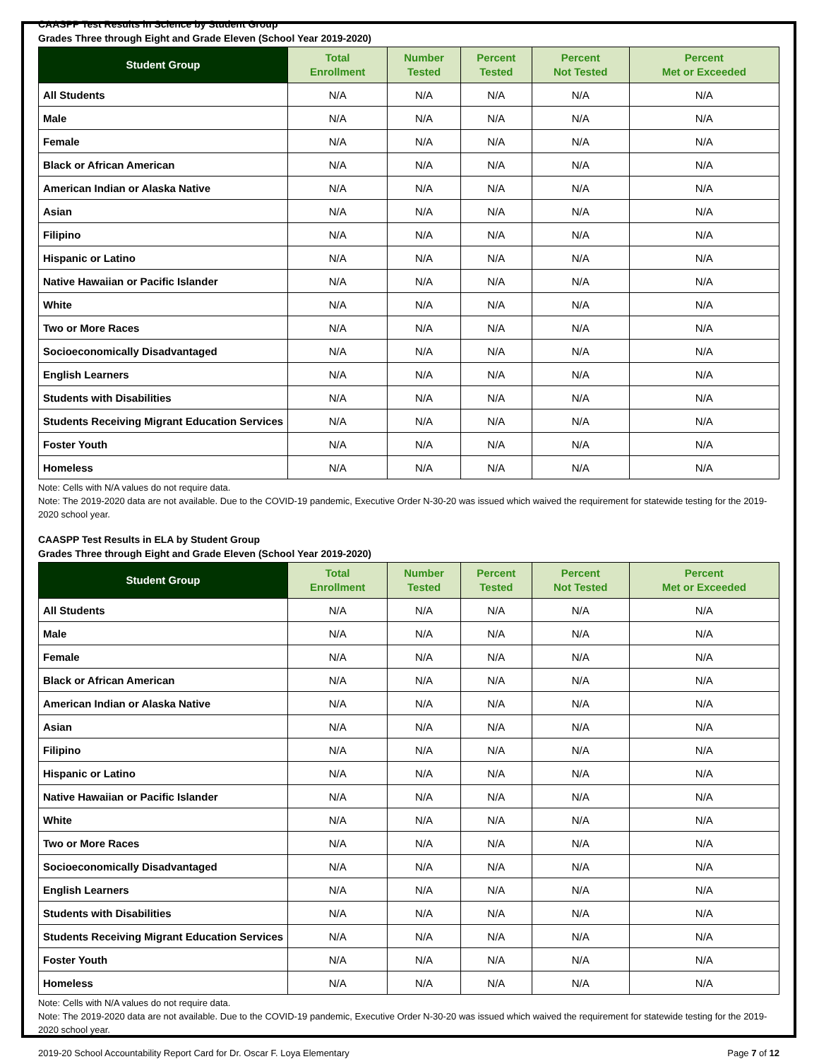CAASPP Test Results in Science by Student Group
Grades Three through Eight and Grade Eleven (School Year 2019-2020)
| Student Group | Total Enrollment | Number Tested | Percent Tested | Percent Not Tested | Percent Met or Exceeded |
| --- | --- | --- | --- | --- | --- |
| All Students | N/A | N/A | N/A | N/A | N/A |
| Male | N/A | N/A | N/A | N/A | N/A |
| Female | N/A | N/A | N/A | N/A | N/A |
| Black or African American | N/A | N/A | N/A | N/A | N/A |
| American Indian or Alaska Native | N/A | N/A | N/A | N/A | N/A |
| Asian | N/A | N/A | N/A | N/A | N/A |
| Filipino | N/A | N/A | N/A | N/A | N/A |
| Hispanic or Latino | N/A | N/A | N/A | N/A | N/A |
| Native Hawaiian or Pacific Islander | N/A | N/A | N/A | N/A | N/A |
| White | N/A | N/A | N/A | N/A | N/A |
| Two or More Races | N/A | N/A | N/A | N/A | N/A |
| Socioeconomically Disadvantaged | N/A | N/A | N/A | N/A | N/A |
| English Learners | N/A | N/A | N/A | N/A | N/A |
| Students with Disabilities | N/A | N/A | N/A | N/A | N/A |
| Students Receiving Migrant Education Services | N/A | N/A | N/A | N/A | N/A |
| Foster Youth | N/A | N/A | N/A | N/A | N/A |
| Homeless | N/A | N/A | N/A | N/A | N/A |
Note: Cells with N/A values do not require data.
Note: The 2019-2020 data are not available. Due to the COVID-19 pandemic, Executive Order N-30-20 was issued which waived the requirement for statewide testing for the 2019-2020 school year.
CAASPP Test Results in ELA by Student Group
Grades Three through Eight and Grade Eleven (School Year 2019-2020)
| Student Group | Total Enrollment | Number Tested | Percent Tested | Percent Not Tested | Percent Met or Exceeded |
| --- | --- | --- | --- | --- | --- |
| All Students | N/A | N/A | N/A | N/A | N/A |
| Male | N/A | N/A | N/A | N/A | N/A |
| Female | N/A | N/A | N/A | N/A | N/A |
| Black or African American | N/A | N/A | N/A | N/A | N/A |
| American Indian or Alaska Native | N/A | N/A | N/A | N/A | N/A |
| Asian | N/A | N/A | N/A | N/A | N/A |
| Filipino | N/A | N/A | N/A | N/A | N/A |
| Hispanic or Latino | N/A | N/A | N/A | N/A | N/A |
| Native Hawaiian or Pacific Islander | N/A | N/A | N/A | N/A | N/A |
| White | N/A | N/A | N/A | N/A | N/A |
| Two or More Races | N/A | N/A | N/A | N/A | N/A |
| Socioeconomically Disadvantaged | N/A | N/A | N/A | N/A | N/A |
| English Learners | N/A | N/A | N/A | N/A | N/A |
| Students with Disabilities | N/A | N/A | N/A | N/A | N/A |
| Students Receiving Migrant Education Services | N/A | N/A | N/A | N/A | N/A |
| Foster Youth | N/A | N/A | N/A | N/A | N/A |
| Homeless | N/A | N/A | N/A | N/A | N/A |
Note: Cells with N/A values do not require data.
Note: The 2019-2020 data are not available. Due to the COVID-19 pandemic, Executive Order N-30-20 was issued which waived the requirement for statewide testing for the 2019-2020 school year.
2019-20 School Accountability Report Card for Dr. Oscar F. Loya Elementary Page 7 of 12